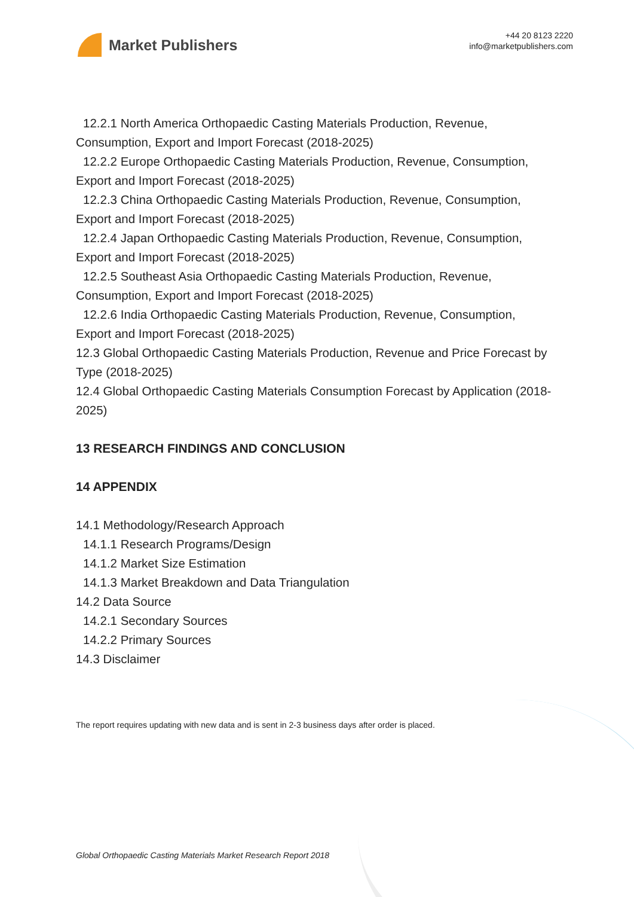Market Publishers
+44 20 8123 2220
info@marketpublishers.com
12.2.1 North America Orthopaedic Casting Materials Production, Revenue,
Consumption, Export and Import Forecast (2018-2025)
12.2.2 Europe Orthopaedic Casting Materials Production, Revenue, Consumption,
Export and Import Forecast (2018-2025)
12.2.3 China Orthopaedic Casting Materials Production, Revenue, Consumption,
Export and Import Forecast (2018-2025)
12.2.4 Japan Orthopaedic Casting Materials Production, Revenue, Consumption,
Export and Import Forecast (2018-2025)
12.2.5 Southeast Asia Orthopaedic Casting Materials Production, Revenue,
Consumption, Export and Import Forecast (2018-2025)
12.2.6 India Orthopaedic Casting Materials Production, Revenue, Consumption,
Export and Import Forecast (2018-2025)
12.3 Global Orthopaedic Casting Materials Production, Revenue and Price Forecast by Type (2018-2025)
12.4 Global Orthopaedic Casting Materials Consumption Forecast by Application (2018-2025)
13 RESEARCH FINDINGS AND CONCLUSION
14 APPENDIX
14.1 Methodology/Research Approach
14.1.1 Research Programs/Design
14.1.2 Market Size Estimation
14.1.3 Market Breakdown and Data Triangulation
14.2 Data Source
14.2.1 Secondary Sources
14.2.2 Primary Sources
14.3 Disclaimer
The report requires updating with new data and is sent in 2-3 business days after order is placed.
Global Orthopaedic Casting Materials Market Research Report 2018